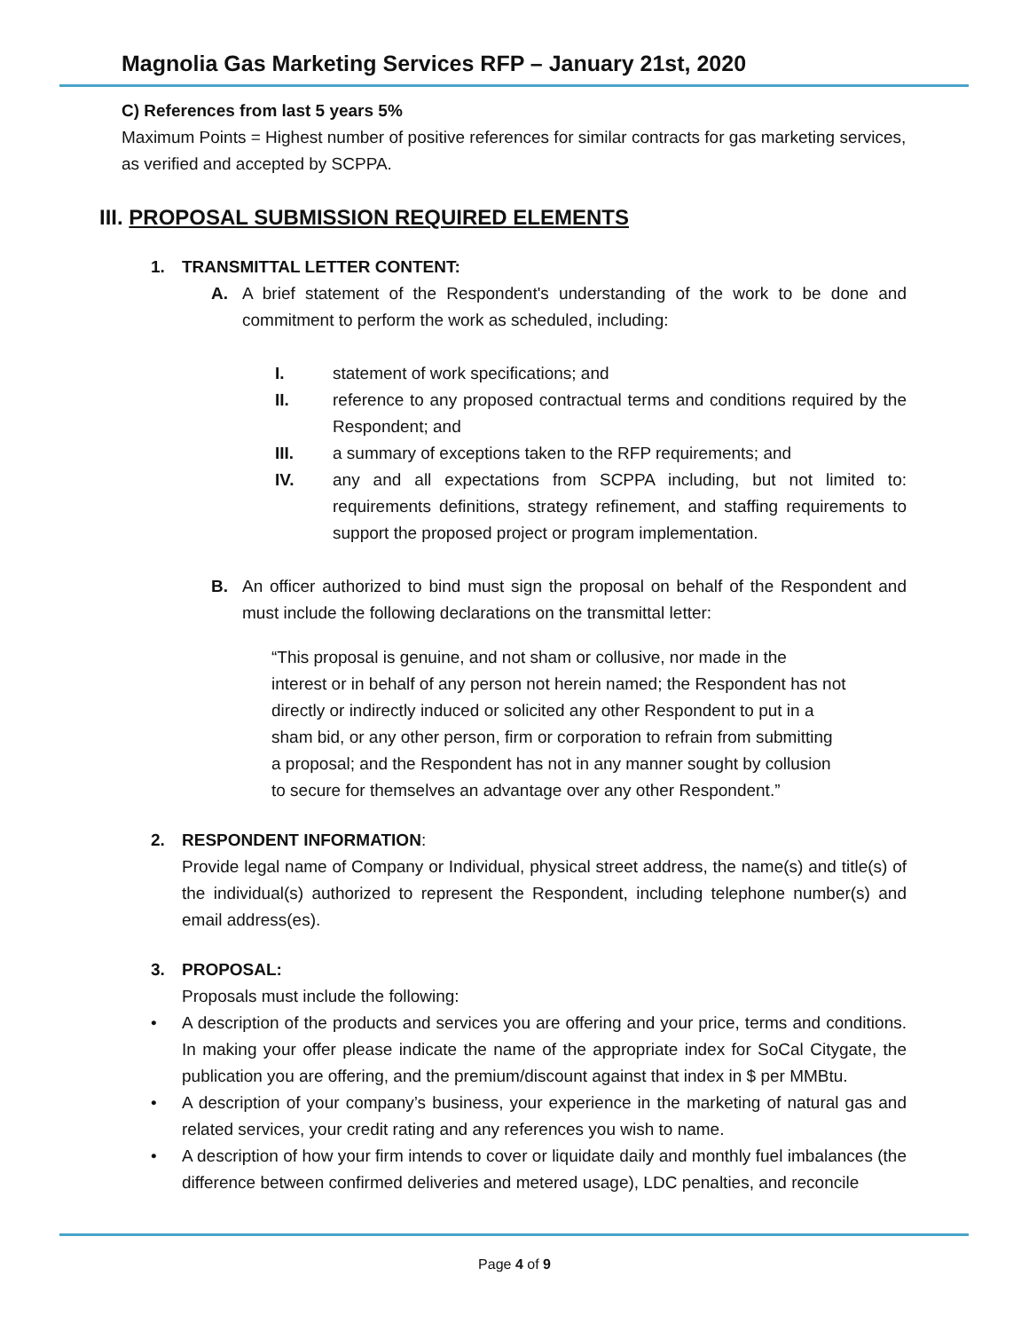Magnolia Gas Marketing Services RFP – January 21st, 2020
C) References from last 5 years 5%
Maximum Points = Highest number of positive references for similar contracts for gas marketing services, as verified and accepted by SCPPA.
III. PROPOSAL SUBMISSION REQUIRED ELEMENTS
1. TRANSMITTAL LETTER CONTENT:
A. A brief statement of the Respondent's understanding of the work to be done and commitment to perform the work as scheduled, including:
I. statement of work specifications; and
II. reference to any proposed contractual terms and conditions required by the Respondent; and
III. a summary of exceptions taken to the RFP requirements; and
IV. any and all expectations from SCPPA including, but not limited to: requirements definitions, strategy refinement, and staffing requirements to support the proposed project or program implementation.
B. An officer authorized to bind must sign the proposal on behalf of the Respondent and must include the following declarations on the transmittal letter:
“This proposal is genuine, and not sham or collusive, nor made in the interest or in behalf of any person not herein named; the Respondent has not directly or indirectly induced or solicited any other Respondent to put in a sham bid, or any other person, firm or corporation to refrain from submitting a proposal; and the Respondent has not in any manner sought by collusion to secure for themselves an advantage over any other Respondent.”
2. RESPONDENT INFORMATION:
Provide legal name of Company or Individual, physical street address, the name(s) and title(s) of the individual(s) authorized to represent the Respondent, including telephone number(s) and email address(es).
3. PROPOSAL:
Proposals must include the following:
• A description of the products and services you are offering and your price, terms and conditions. In making your offer please indicate the name of the appropriate index for SoCal Citygate, the publication you are offering, and the premium/discount against that index in $ per MMBtu.
• A description of your company’s business, your experience in the marketing of natural gas and related services, your credit rating and any references you wish to name.
• A description of how your firm intends to cover or liquidate daily and monthly fuel imbalances (the difference between confirmed deliveries and metered usage), LDC penalties, and reconcile
Page 4 of 9